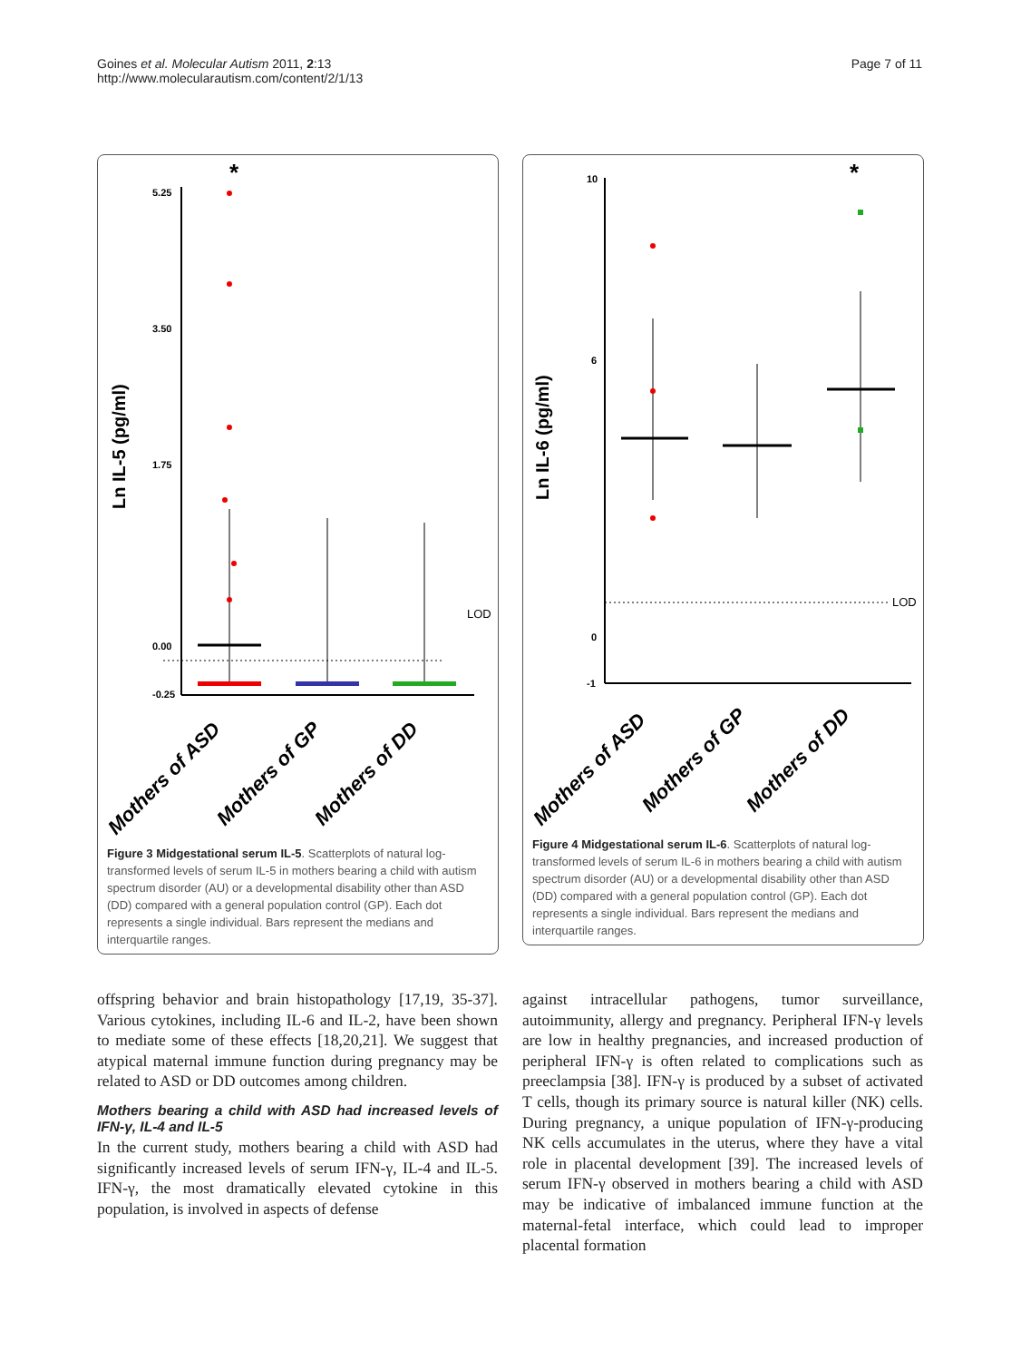Goines et al. Molecular Autism 2011, 2:13
http://www.molecularautism.com/content/2/1/13
Page 7 of 11
*
5.25
3.50
1.75
0.00
-0.25
Ln IL-5 (pg/ml)
LOD
Mothers of ASD
Mothers of GP
Mothers of DD
Figure 3 Midgestational serum IL-5. Scatterplots of natural log-transformed levels of serum IL-5 in mothers bearing a child with autism spectrum disorder (AU) or a developmental disability other than ASD (DD) compared with a general population control (GP). Each dot represents a single individual. Bars represent the medians and interquartile ranges.
*
10
6
0
-1
Ln IL-6 (pg/ml)
LOD
Mothers of ASD
Mothers of GP
Mothers of DD
Figure 4 Midgestational serum IL-6. Scatterplots of natural log-transformed levels of serum IL-6 in mothers bearing a child with autism spectrum disorder (AU) or a developmental disability other than ASD (DD) compared with a general population control (GP). Each dot represents a single individual. Bars represent the medians and interquartile ranges.
offspring behavior and brain histopathology [17,19, 35-37]. Various cytokines, including IL-6 and IL-2, have been shown to mediate some of these effects [18,20,21]. We suggest that atypical maternal immune function during pregnancy may be related to ASD or DD outcomes among children.
Mothers bearing a child with ASD had increased levels of IFN-γ, IL-4 and IL-5
In the current study, mothers bearing a child with ASD had significantly increased levels of serum IFN-γ, IL-4 and IL-5. IFN-γ, the most dramatically elevated cytokine in this population, is involved in aspects of defense
against intracellular pathogens, tumor surveillance, autoimmunity, allergy and pregnancy. Peripheral IFN-γ levels are low in healthy pregnancies, and increased production of peripheral IFN-γ is often related to complications such as preeclampsia [38]. IFN-γ is produced by a subset of activated T cells, though its primary source is natural killer (NK) cells. During pregnancy, a unique population of IFN-γ-producing NK cells accumulates in the uterus, where they have a vital role in placental development [39]. The increased levels of serum IFN-γ observed in mothers bearing a child with ASD may be indicative of imbalanced immune function at the maternal-fetal interface, which could lead to improper placental formation